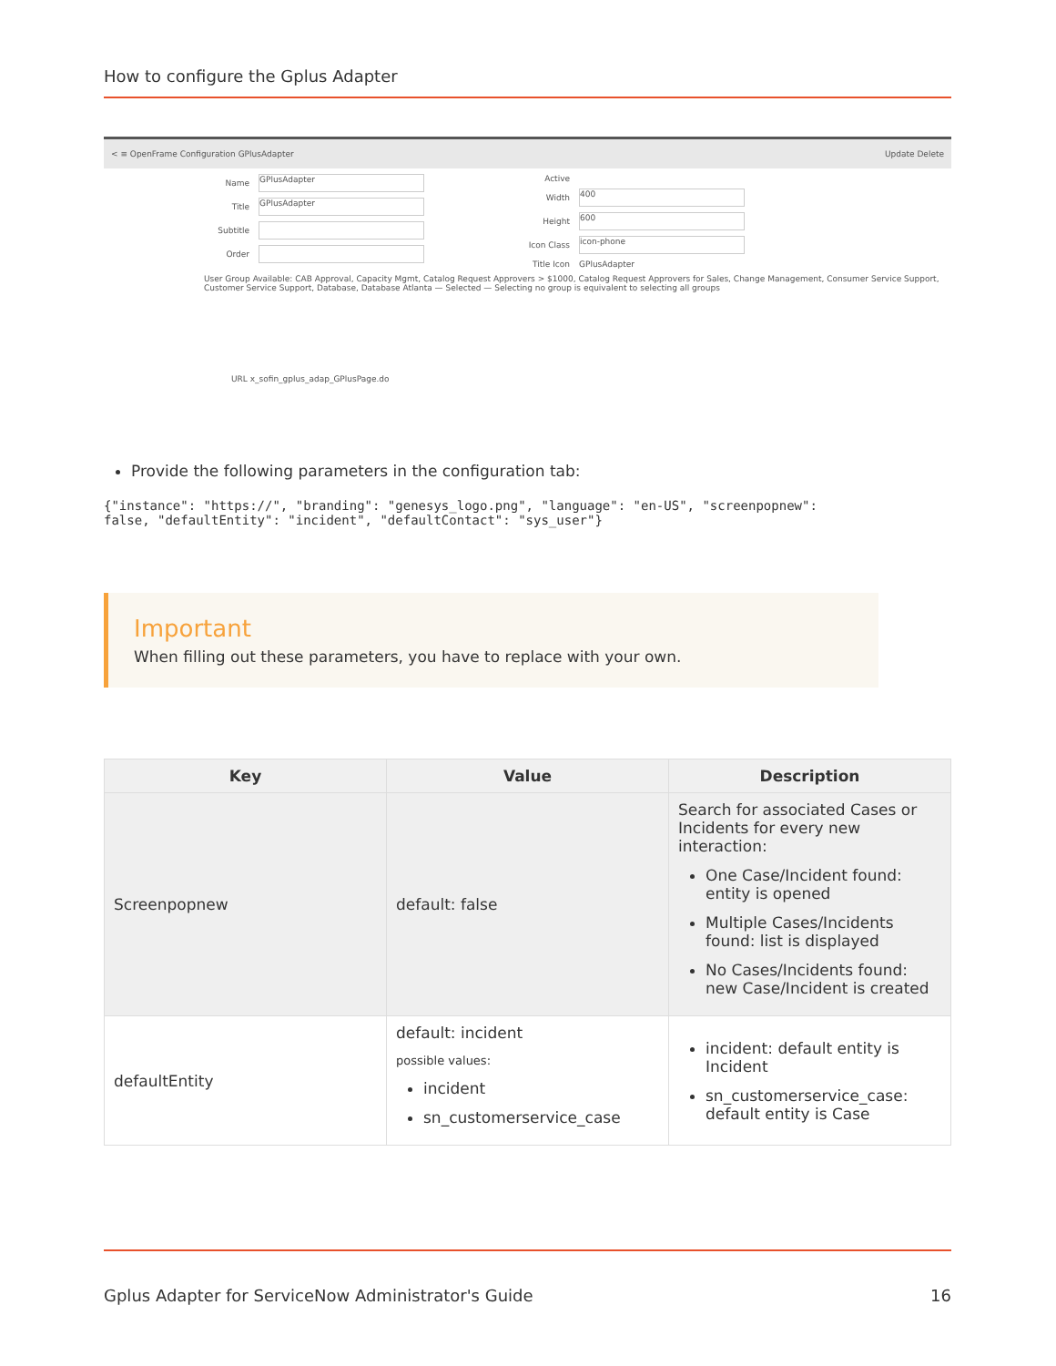How to configure the Gplus Adapter
< ≡ OpenFrame Configuration GPlusAdapter Update Delete
Name
GPlusAdapter
Title
GPlusAdapter
Subtitle
Order
Active
Width
400
Height
600
Icon Class
icon-phone
Title Icon GPlusAdapter
User Group Available: CAB Approval, Capacity Mgmt, Catalog Request Approvers > $1000, Catalog Request Approvers for Sales, Change Management, Consumer Service Support, Customer Service Support, Database, Database Atlanta — Selected — Selecting no group is equivalent to selecting all groups
URL x_sofin_gplus_adap_GPlusPage.do
Provide the following parameters in the configuration tab:
{"instance": "https://", "branding": "genesys_logo.png", "language": "en-US", "screenpopnew":
false, "defaultEntity": "incident", "defaultContact": "sys_user"}
Important
When filling out these parameters, you have to replace with your own.
| Key | Value | Description |
| --- | --- | --- |
| Screenpopnew | default: false | Search for associated Cases or Incidents for every new interaction: One Case/Incident found: entity is opened Multiple Cases/Incidents found: list is displayed No Cases/Incidents found: new Case/Incident is created |
| defaultEntity | default: incident possible values: incident sn_customerservice_case | incident: default entity is Incident sn_customerservice_case: default entity is Case |
Gplus Adapter for ServiceNow Administrator's Guide 16